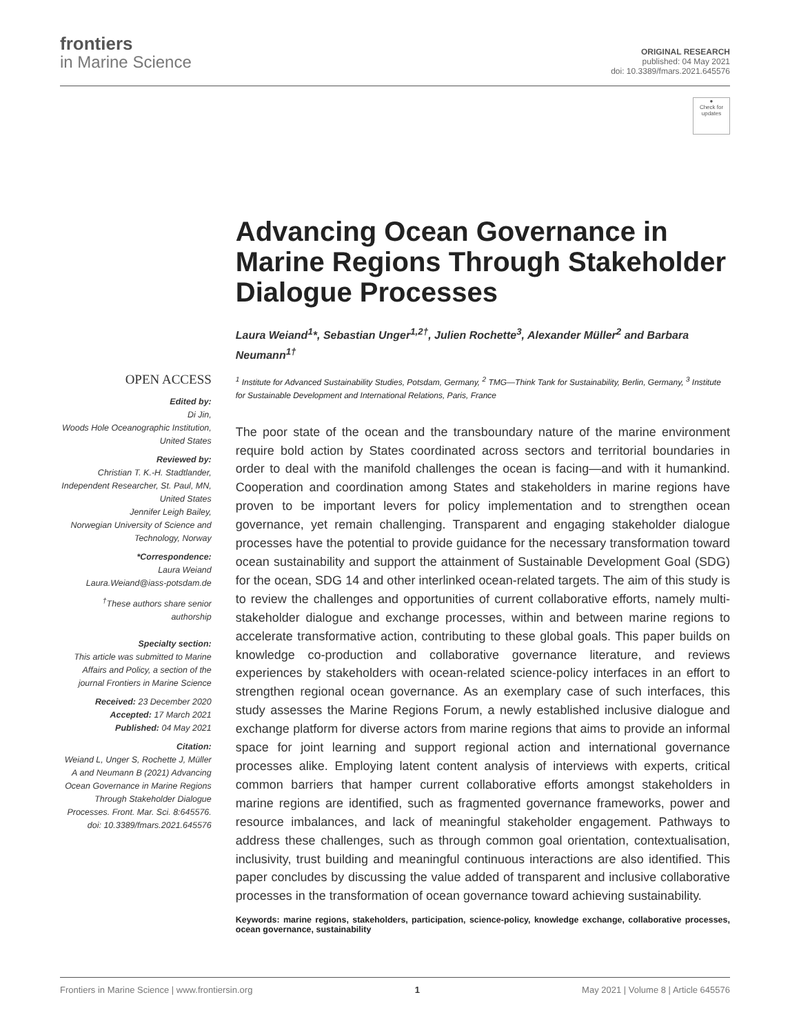frontiers
in Marine Science
ORIGINAL RESEARCH
published: 04 May 2021
doi: 10.3389/fmars.2021.645576
●
Check for updates
OPEN ACCESS
Edited by:
Di Jin,
Woods Hole Oceanographic Institution, United States
Reviewed by:
Christian T. K.-H. Stadtlander,
Independent Researcher, St. Paul, MN, United States
Jennifer Leigh Bailey,
Norwegian University of Science and Technology, Norway
*Correspondence:
Laura Weiand
Laura.Weiand@iass-potsdam.de
<sup>†</sup> These authors share senior authorship
Specialty section:
This article was submitted to Marine Affairs and Policy, a section of the journal Frontiers in Marine Science
Received: 23 December 2020
Accepted: 17 March 2021
Published: 04 May 2021
Citation:
Weiand L, Unger S, Rochette J, Müller A and Neumann B (2021) Advancing Ocean Governance in Marine Regions Through Stakeholder Dialogue Processes. Front. Mar. Sci. 8:645576. doi: 10.3389/fmars.2021.645576
Advancing Ocean Governance in Marine Regions Through Stakeholder Dialogue Processes
Laura Weiand<sup>1</sup>*, Sebastian Unger<sup>1,2†</sup>, Julien Rochette<sup>3</sup>, Alexander Müller<sup>2</sup> and Barbara Neumann<sup>1†</sup>
<sup>1</sup> Institute for Advanced Sustainability Studies, Potsdam, Germany, <sup>2</sup> TMG—Think Tank for Sustainability, Berlin, Germany, <sup>3</sup> Institute for Sustainable Development and International Relations, Paris, France
The poor state of the ocean and the transboundary nature of the marine environment require bold action by States coordinated across sectors and territorial boundaries in order to deal with the manifold challenges the ocean is facing—and with it humankind. Cooperation and coordination among States and stakeholders in marine regions have proven to be important levers for policy implementation and to strengthen ocean governance, yet remain challenging. Transparent and engaging stakeholder dialogue processes have the potential to provide guidance for the necessary transformation toward ocean sustainability and support the attainment of Sustainable Development Goal (SDG) for the ocean, SDG 14 and other interlinked ocean-related targets. The aim of this study is to review the challenges and opportunities of current collaborative efforts, namely multi-stakeholder dialogue and exchange processes, within and between marine regions to accelerate transformative action, contributing to these global goals. This paper builds on knowledge co-production and collaborative governance literature, and reviews experiences by stakeholders with ocean-related science-policy interfaces in an effort to strengthen regional ocean governance. As an exemplary case of such interfaces, this study assesses the Marine Regions Forum, a newly established inclusive dialogue and exchange platform for diverse actors from marine regions that aims to provide an informal space for joint learning and support regional action and international governance processes alike. Employing latent content analysis of interviews with experts, critical common barriers that hamper current collaborative efforts amongst stakeholders in marine regions are identified, such as fragmented governance frameworks, power and resource imbalances, and lack of meaningful stakeholder engagement. Pathways to address these challenges, such as through common goal orientation, contextualisation, inclusivity, trust building and meaningful continuous interactions are also identified. This paper concludes by discussing the value added of transparent and inclusive collaborative processes in the transformation of ocean governance toward achieving sustainability.
Keywords: marine regions, stakeholders, participation, science-policy, knowledge exchange, collaborative processes, ocean governance, sustainability
Frontiers in Marine Science | www.frontiersin.org 1 May 2021 | Volume 8 | Article 645576